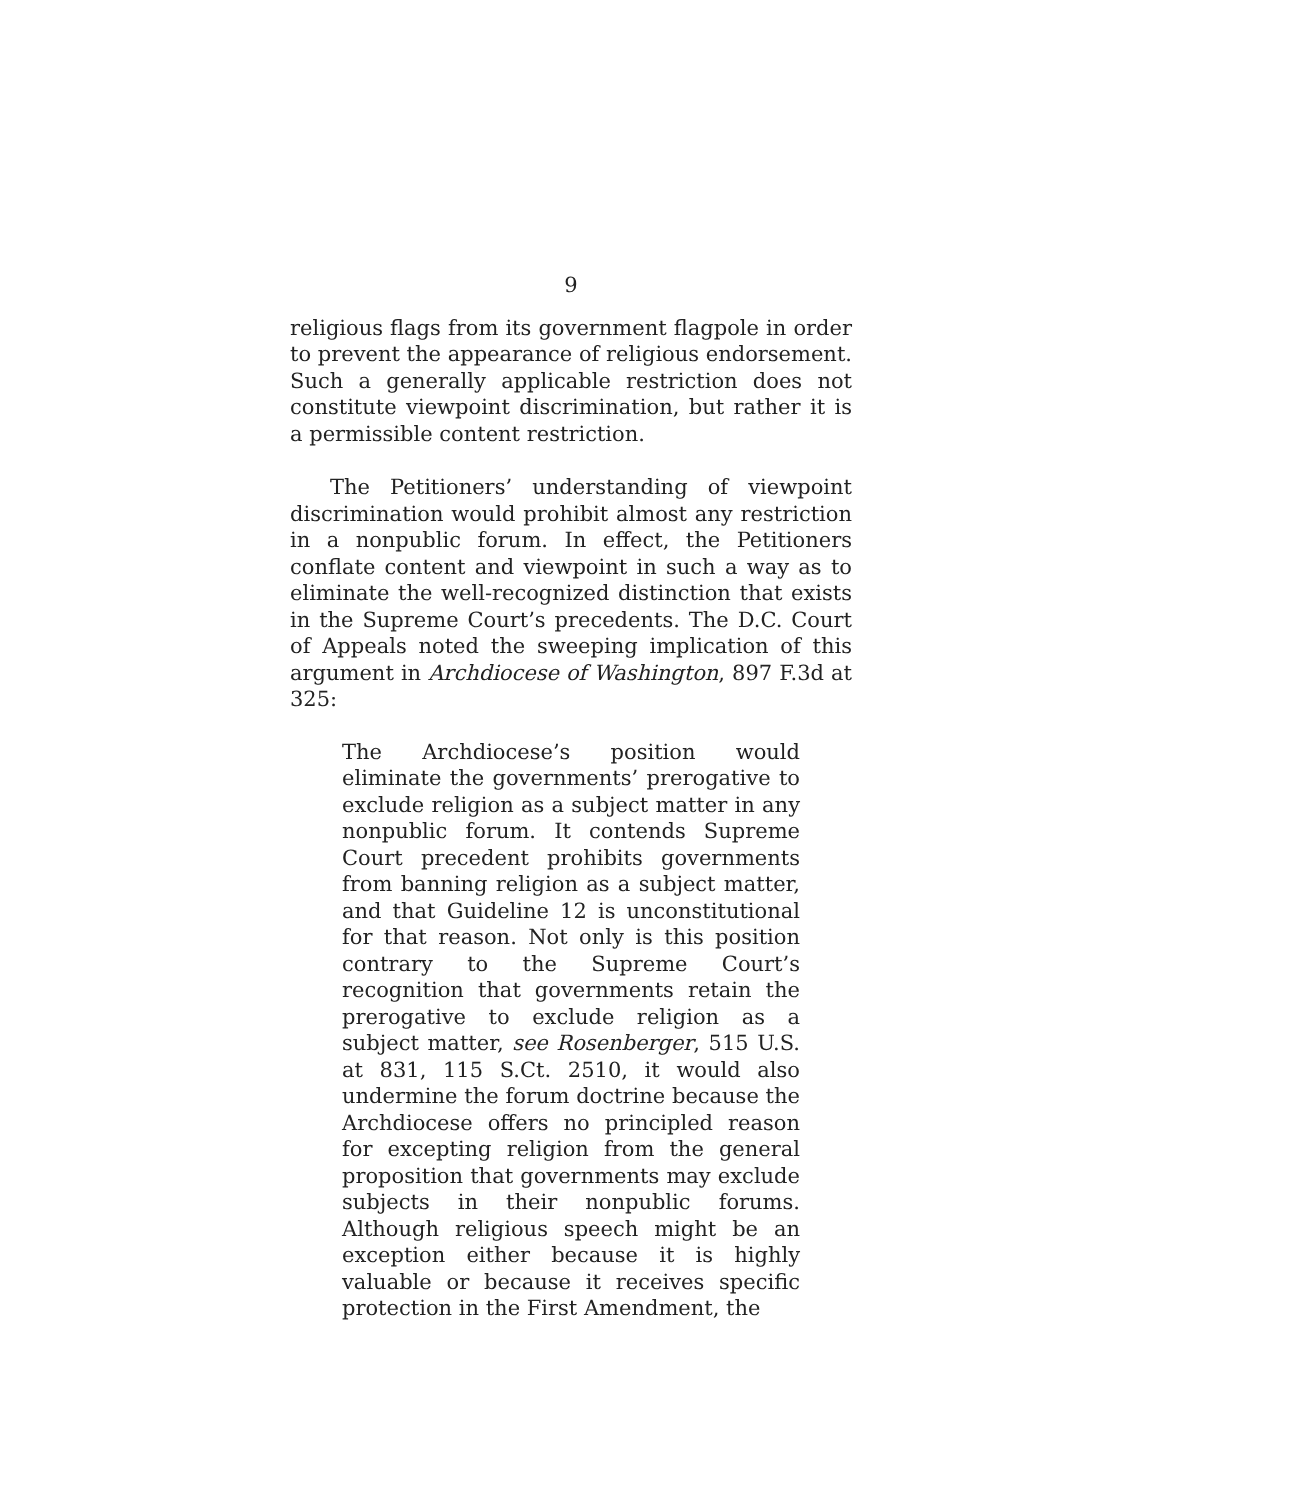9
religious flags from its government flagpole in order to prevent the appearance of religious endorsement. Such a generally applicable restriction does not constitute viewpoint discrimination, but rather it is a permissible content restriction.
The Petitioners’ understanding of viewpoint discrimination would prohibit almost any restriction in a nonpublic forum. In effect, the Petitioners conflate content and viewpoint in such a way as to eliminate the well-recognized distinction that exists in the Supreme Court’s precedents. The D.C. Court of Appeals noted the sweeping implication of this argument in Archdiocese of Washington, 897 F.3d at 325:
The Archdiocese’s position would eliminate the governments’ prerogative to exclude religion as a subject matter in any nonpublic forum. It contends Supreme Court precedent prohibits governments from banning religion as a subject matter, and that Guideline 12 is unconstitutional for that reason. Not only is this position contrary to the Supreme Court’s recognition that governments retain the prerogative to exclude religion as a subject matter, see Rosenberger, 515 U.S. at 831, 115 S.Ct. 2510, it would also undermine the forum doctrine because the Archdiocese offers no principled reason for excepting religion from the general proposition that governments may exclude subjects in their nonpublic forums. Although religious speech might be an exception either because it is highly valuable or because it receives specific protection in the First Amendment, the